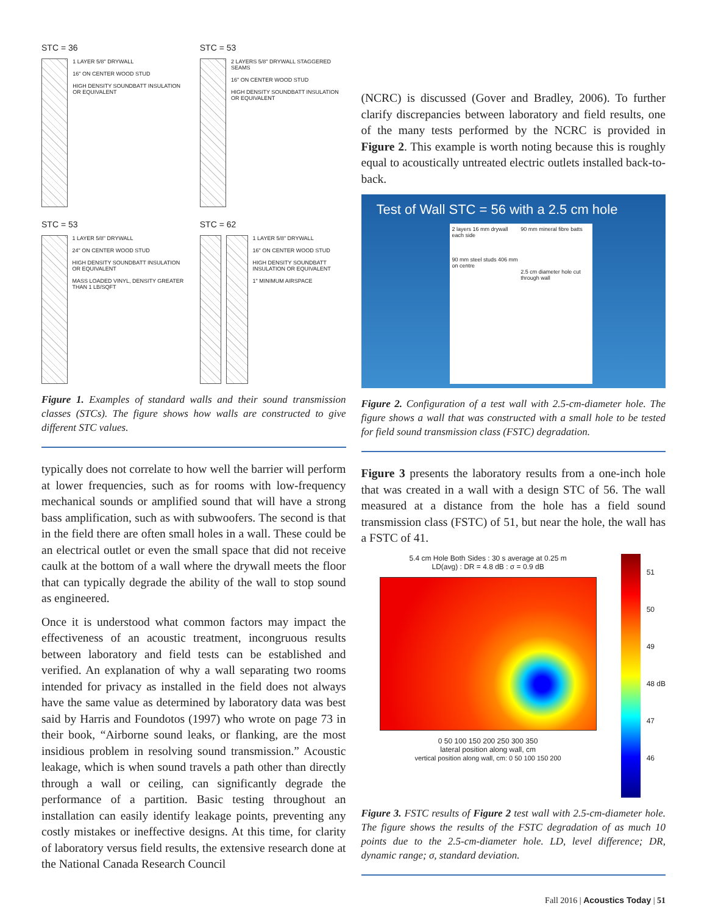STC = 36
1 LAYER 5/8" DRYWALL
16" ON CENTER WOOD STUD
HIGH DENSITY SOUNDBATT INSULATION OR EQUIVALENT
STC = 53
2 LAYERS 5/8" DRYWALL STAGGERED SEAMS
16" ON CENTER WOOD STUD
HIGH DENSITY SOUNDBATT INSULATION OR EQUIVALENT
STC = 53
1 LAYER 5/8" DRYWALL
24" ON CENTER WOOD STUD
HIGH DENSITY SOUNDBATT INSULATION OR EQUIVALENT
MASS LOADED VINYL, DENSITY GREATER THAN 1 LB/SQFT
STC = 62
1 LAYER 5/8" DRYWALL
16" ON CENTER WOOD STUD
HIGH DENSITY SOUNDBATT INSULATION OR EQUIVALENT
1" MINIMUM AIRSPACE
Figure 1. Examples of standard walls and their sound transmission classes (STCs). The figure shows how walls are constructed to give different STC values.
typically does not correlate to how well the barrier will perform at lower frequencies, such as for rooms with low-frequency mechanical sounds or amplified sound that will have a strong bass amplification, such as with subwoofers. The second is that in the field there are often small holes in a wall. These could be an electrical outlet or even the small space that did not receive caulk at the bottom of a wall where the drywall meets the floor that can typically degrade the ability of the wall to stop sound as engineered.
Once it is understood what common factors may impact the effectiveness of an acoustic treatment, incongruous results between laboratory and field tests can be established and verified. An explanation of why a wall separating two rooms intended for privacy as installed in the field does not always have the same value as determined by laboratory data was best said by Harris and Foundotos (1997) who wrote on page 73 in their book, “Airborne sound leaks, or flanking, are the most insidious problem in resolving sound transmission.” Acoustic leakage, which is when sound travels a path other than directly through a wall or ceiling, can significantly degrade the performance of a partition. Basic testing throughout an installation can easily identify leakage points, preventing any costly mistakes or ineffective designs. At this time, for clarity of laboratory versus field results, the extensive research done at the National Canada Research Council
(NCRC) is discussed (Gover and Bradley, 2006). To further clarify discrepancies between laboratory and field results, one of the many tests performed by the NCRC is provided in Figure 2. This example is worth noting because this is roughly equal to acoustically untreated electric outlets installed back-to-back.
Test of Wall STC = 56 with a 2.5 cm hole
2 layers 16 mm drywall each side
90 mm steel studs 406 mm on centre
90 mm mineral fibre batts
2.5 cm diameter hole cut through wall
Figure 2. Configuration of a test wall with 2.5-cm-diameter hole. The figure shows a wall that was constructed with a small hole to be tested for field sound transmission class (FSTC) degradation.
Figure 3 presents the laboratory results from a one-inch hole that was created in a wall with a design STC of 56. The wall measured at a distance from the hole has a field sound transmission class (FSTC) of 51, but near the hole, the wall has a FSTC of 41.
5.4 cm Hole Both Sides : 30 s average at 0.25 m
LD(avg) : DR = 4.8 dB : σ = 0.9 dB
0 50 100 150 200 250 300 350
lateral position along wall, cm
vertical position along wall, cm: 0 50 100 150 200
51
50
49
48 dB
47
46
Figure 3. FSTC results of Figure 2 test wall with 2.5-cm-diameter hole. The figure shows the results of the FSTC degradation of as much 10 points due to the 2.5-cm-diameter hole. LD, level difference; DR, dynamic range; σ, standard deviation.
Fall 2016 | Acoustics Today | 51